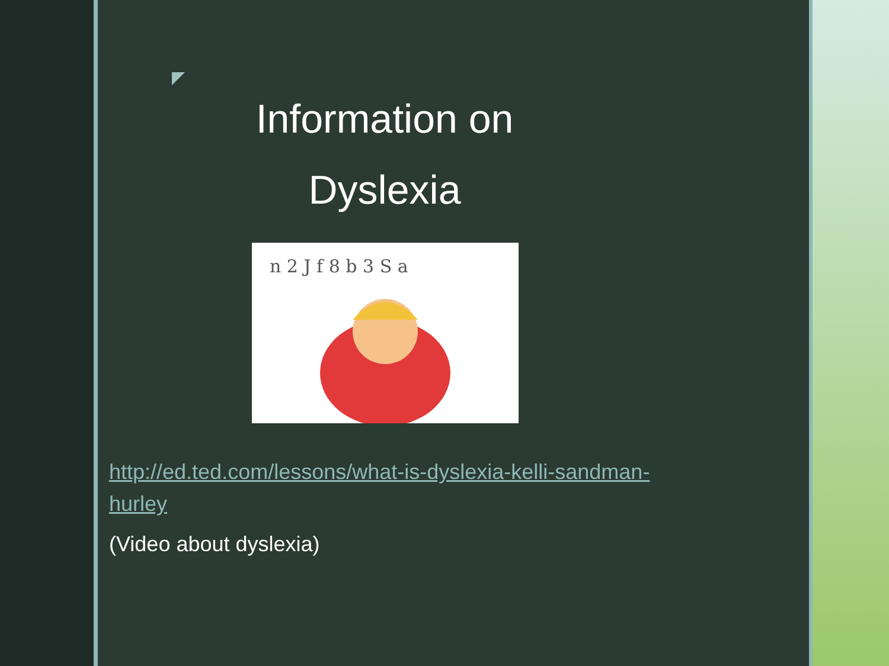Information on
Dyslexia
n 2 J f 8 b 3 S a
http://ed.ted.com/lessons/what-is-dyslexia-kelli-sandman-
hurley
(Video about dyslexia)